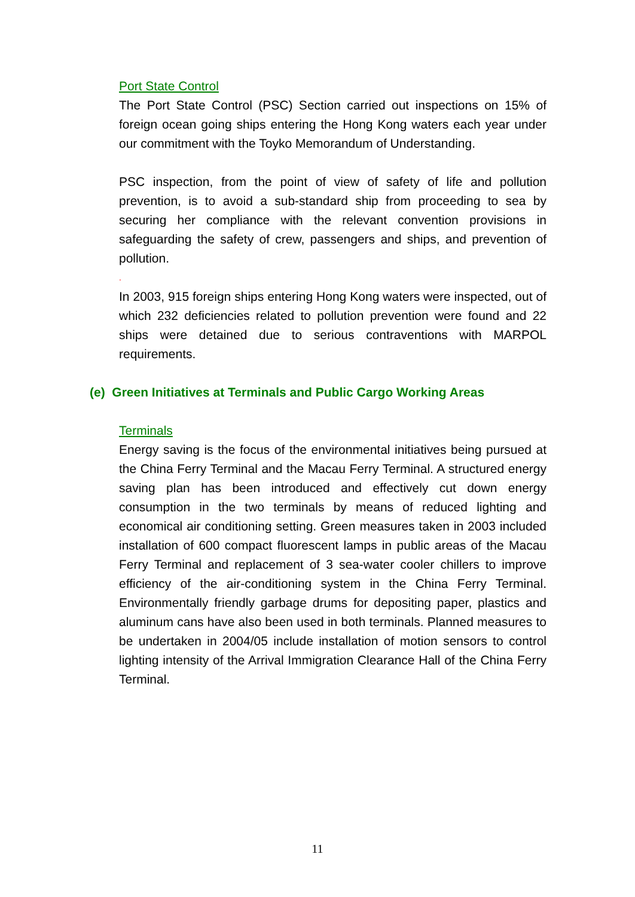Port State Control
The Port State Control (PSC) Section carried out inspections on 15% of foreign ocean going ships entering the Hong Kong waters each year under our commitment with the Toyko Memorandum of Understanding.
PSC inspection, from the point of view of safety of life and pollution prevention, is to avoid a sub-standard ship from proceeding to sea by securing her compliance with the relevant convention provisions in safeguarding the safety of crew, passengers and ships, and prevention of pollution.
.
In 2003, 915 foreign ships entering Hong Kong waters were inspected, out of which 232 deficiencies related to pollution prevention were found and 22 ships were detained due to serious contraventions with MARPOL requirements.
(e) Green Initiatives at Terminals and Public Cargo Working Areas
Terminals
Energy saving is the focus of the environmental initiatives being pursued at the China Ferry Terminal and the Macau Ferry Terminal. A structured energy saving plan has been introduced and effectively cut down energy consumption in the two terminals by means of reduced lighting and economical air conditioning setting. Green measures taken in 2003 included installation of 600 compact fluorescent lamps in public areas of the Macau Ferry Terminal and replacement of 3 sea-water cooler chillers to improve efficiency of the air-conditioning system in the China Ferry Terminal. Environmentally friendly garbage drums for depositing paper, plastics and aluminum cans have also been used in both terminals. Planned measures to be undertaken in 2004/05 include installation of motion sensors to control lighting intensity of the Arrival Immigration Clearance Hall of the China Ferry Terminal.
11